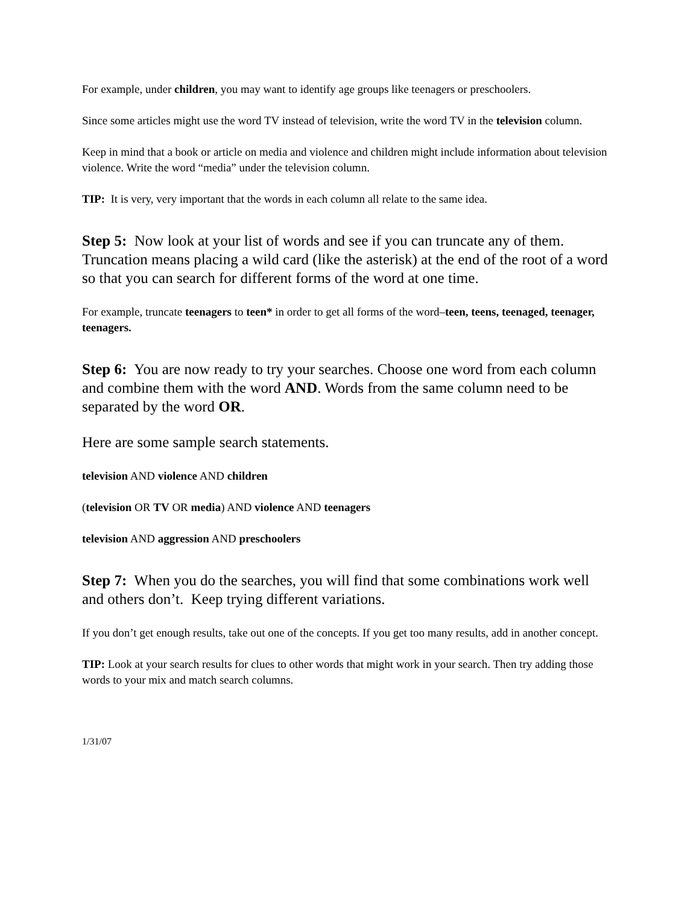For example, under children, you may want to identify age groups like teenagers or preschoolers.
Since some articles might use the word TV instead of television, write the word TV in the television column.
Keep in mind that a book or article on media and violence and children might include information about television violence. Write the word “media” under the television column.
TIP: It is very, very important that the words in each column all relate to the same idea.
Step 5: Now look at your list of words and see if you can truncate any of them. Truncation means placing a wild card (like the asterisk) at the end of the root of a word so that you can search for different forms of the word at one time.
For example, truncate teenagers to teen* in order to get all forms of the word–teen, teens, teenaged, teenager, teenagers.
Step 6: You are now ready to try your searches. Choose one word from each column and combine them with the word AND. Words from the same column need to be separated by the word OR.
Here are some sample search statements.
television AND violence AND children
(television OR TV OR media) AND violence AND teenagers
television AND aggression AND preschoolers
Step 7: When you do the searches, you will find that some combinations work well and others don’t. Keep trying different variations.
If you don’t get enough results, take out one of the concepts. If you get too many results, add in another concept.
TIP: Look at your search results for clues to other words that might work in your search. Then try adding those words to your mix and match search columns.
1/31/07